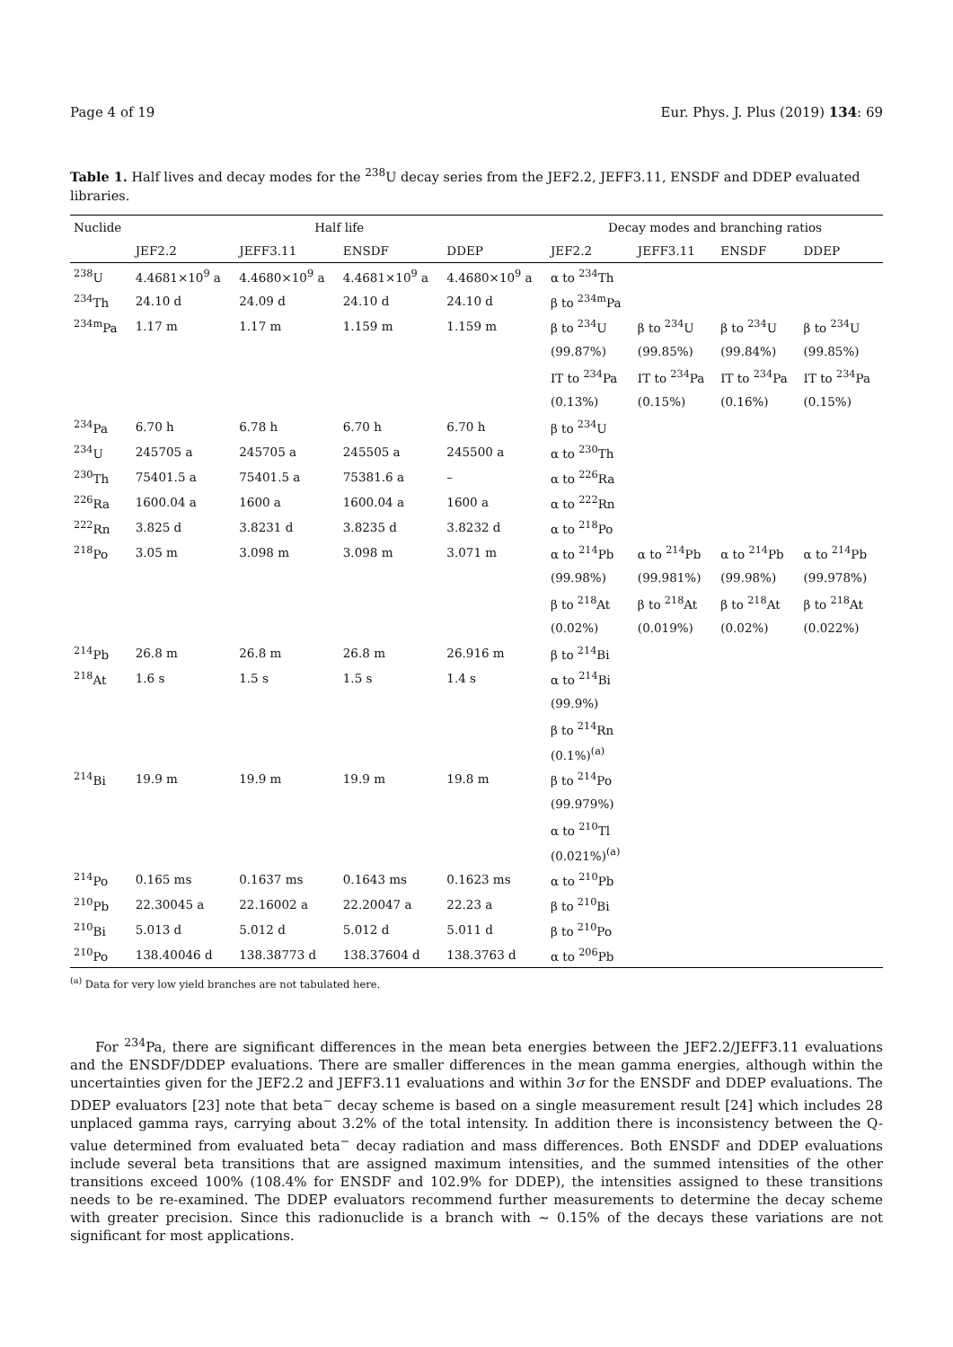Page 4 of 19 Eur. Phys. J. Plus (2019) 134: 69
Table 1. Half lives and decay modes for the <sup>238</sup>U decay series from the JEF2.2, JEFF3.11, ENSDF and DDEP evaluated libraries.
| Nuclide | Half life | | | | Decay modes and branching ratios | | | |
| --- | --- | --- | --- | --- | --- | --- | --- | --- |
| | JEF2.2 | JEFF3.11 | ENSDF | DDEP | JEF2.2 | JEFF3.11 | ENSDF | DDEP |
| <sup>238</sup>U | 4.4681×10<sup>9</sup> a | 4.4680×10<sup>9</sup> a | 4.4681×10<sup>9</sup> a | 4.4680×10<sup>9</sup> a | α to <sup>234</sup>Th | | | |
| <sup>234</sup>Th | 24.10 d | 24.09 d | 24.10 d | 24.10 d | β to <sup>234m</sup>Pa | | | |
| <sup>234m</sup>Pa | 1.17 m | 1.17 m | 1.159 m | 1.159 m | β to <sup>234</sup>U | β to <sup>234</sup>U | β to <sup>234</sup>U | β to <sup>234</sup>U |
| | | | | | (99.87%) | (99.85%) | (99.84%) | (99.85%) |
| | | | | | IT to <sup>234</sup>Pa | IT to <sup>234</sup>Pa | IT to <sup>234</sup>Pa | IT to <sup>234</sup>Pa |
| | | | | | (0.13%) | (0.15%) | (0.16%) | (0.15%) |
| <sup>234</sup>Pa | 6.70 h | 6.78 h | 6.70 h | 6.70 h | β to <sup>234</sup>U | | | |
| <sup>234</sup>U | 245705 a | 245705 a | 245505 a | 245500 a | α to <sup>230</sup>Th | | | |
| <sup>230</sup>Th | 75401.5 a | 75401.5 a | 75381.6 a | – | α to <sup>226</sup>Ra | | | |
| <sup>226</sup>Ra | 1600.04 a | 1600 a | 1600.04 a | 1600 a | α to <sup>222</sup>Rn | | | |
| <sup>222</sup>Rn | 3.825 d | 3.8231 d | 3.8235 d | 3.8232 d | α to <sup>218</sup>Po | | | |
| <sup>218</sup>Po | 3.05 m | 3.098 m | 3.098 m | 3.071 m | α to <sup>214</sup>Pb | α to <sup>214</sup>Pb | α to <sup>214</sup>Pb | α to <sup>214</sup>Pb |
| | | | | | (99.98%) | (99.981%) | (99.98%) | (99.978%) |
| | | | | | β to <sup>218</sup>At | β to <sup>218</sup>At | β to <sup>218</sup>At | β to <sup>218</sup>At |
| | | | | | (0.02%) | (0.019%) | (0.02%) | (0.022%) |
| <sup>214</sup>Pb | 26.8 m | 26.8 m | 26.8 m | 26.916 m | β to <sup>214</sup>Bi | | | |
| <sup>218</sup>At | 1.6 s | 1.5 s | 1.5 s | 1.4 s | α to <sup>214</sup>Bi | | | |
| | | | | | (99.9%) | | | |
| | | | | | β to <sup>214</sup>Rn | | | |
| | | | | | (0.1%)<sup>(a)</sup> | | | |
| <sup>214</sup>Bi | 19.9 m | 19.9 m | 19.9 m | 19.8 m | β to <sup>214</sup>Po | | | |
| | | | | | (99.979%) | | | |
| | | | | | α to <sup>210</sup>Tl | | | |
| | | | | | (0.021%)<sup>(a)</sup> | | | |
| <sup>214</sup>Po | 0.165 ms | 0.1637 ms | 0.1643 ms | 0.1623 ms | α to <sup>210</sup>Pb | | | |
| <sup>210</sup>Pb | 22.30045 a | 22.16002 a | 22.20047 a | 22.23 a | β to <sup>210</sup>Bi | | | |
| <sup>210</sup>Bi | 5.013 d | 5.012 d | 5.012 d | 5.011 d | β to <sup>210</sup>Po | | | |
| <sup>210</sup>Po | 138.40046 d | 138.38773 d | 138.37604 d | 138.3763 d | α to <sup>206</sup>Pb | | | |
<sup>(a)</sup> Data for very low yield branches are not tabulated here.
For <sup>234</sup>Pa, there are significant differences in the mean beta energies between the JEF2.2/JEFF3.11 evaluations and the ENSDF/DDEP evaluations. There are smaller differences in the mean gamma energies, although within the uncertainties given for the JEF2.2 and JEFF3.11 evaluations and within 3σ for the ENSDF and DDEP evaluations. The DDEP evaluators [23] note that beta<sup>−</sup> decay scheme is based on a single measurement result [24] which includes 28 unplaced gamma rays, carrying about 3.2% of the total intensity. In addition there is inconsistency between the Q-value determined from evaluated beta<sup>−</sup> decay radiation and mass differences. Both ENSDF and DDEP evaluations include several beta transitions that are assigned maximum intensities, and the summed intensities of the other transitions exceed 100% (108.4% for ENSDF and 102.9% for DDEP), the intensities assigned to these transitions needs to be re-examined. The DDEP evaluators recommend further measurements to determine the decay scheme with greater precision. Since this radionuclide is a branch with ∼ 0.15% of the decays these variations are not significant for most applications.